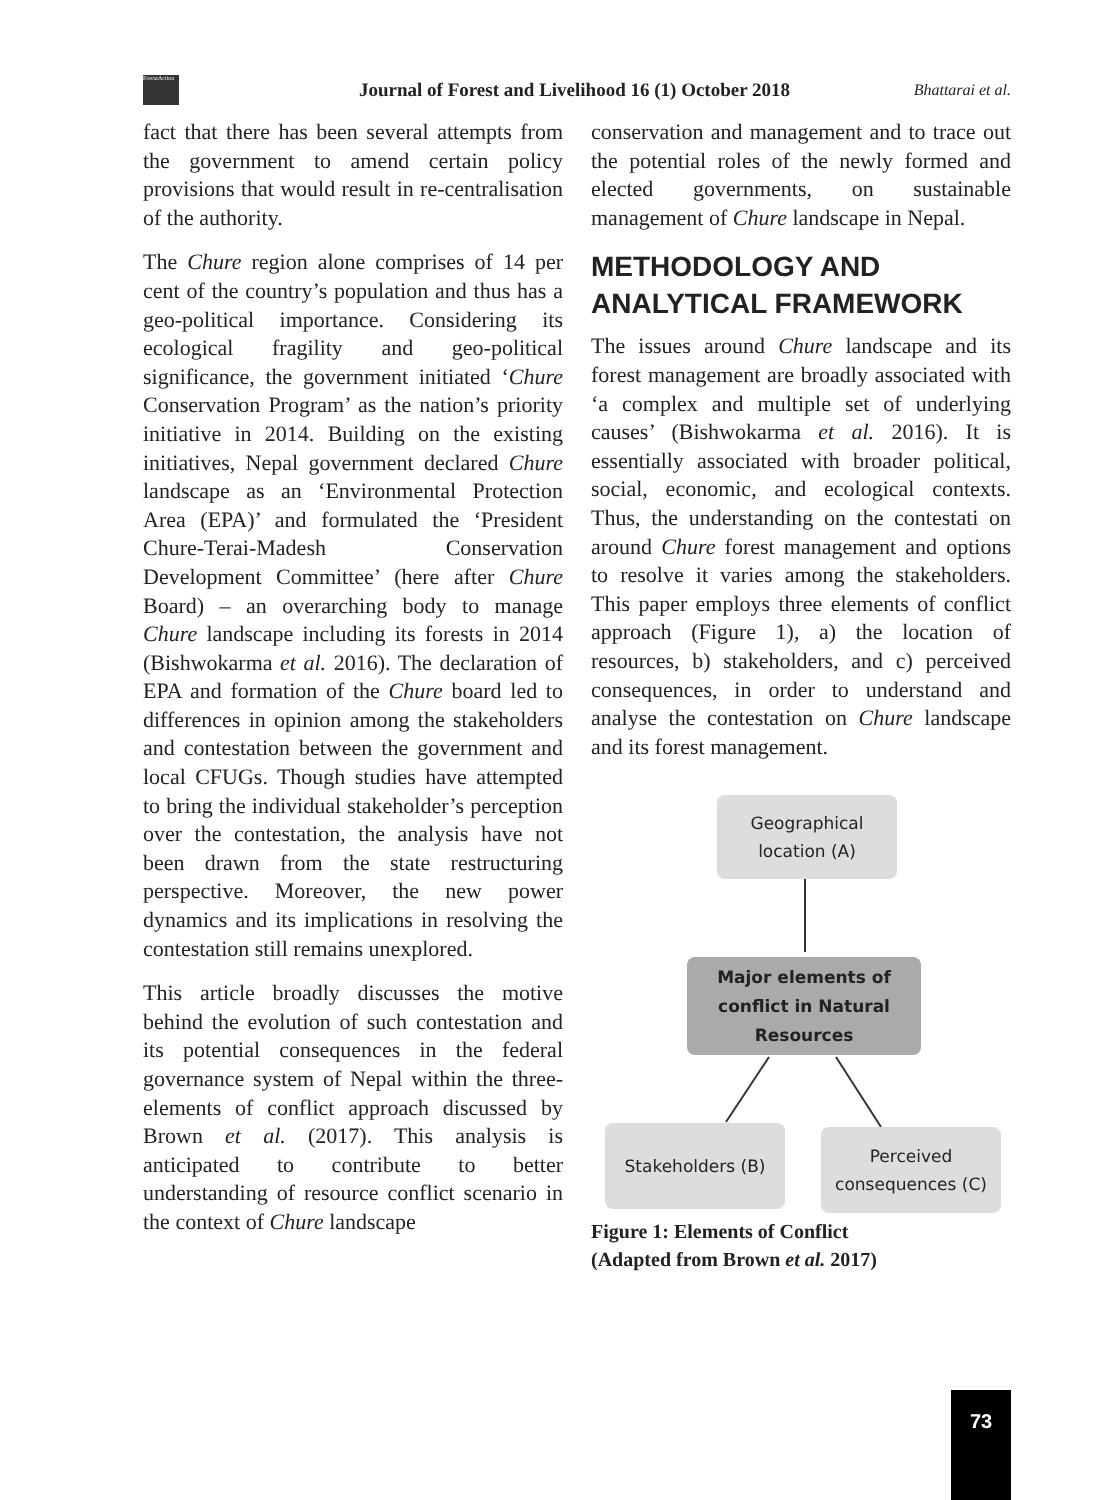ForestAction
Journal of Forest and Livelihood 16 (1) October 2018
Bhattarai et al.
fact that there has been several attempts from the government to amend certain policy provisions that would result in re-centralisation of the authority.
The Chure region alone comprises of 14 per cent of the country’s population and thus has a geo-political importance. Considering its ecological fragility and geo-political significance, the government initiated ‘Chure Conservation Program’ as the nation’s priority initiative in 2014. Building on the existing initiatives, Nepal government declared Chure landscape as an ‘Environmental Protection Area (EPA)’ and formulated the ‘President Chure-Terai-Madesh Conservation Development Committee’ (here after Chure Board) – an overarching body to manage Chure landscape including its forests in 2014 (Bishwokarma et al. 2016). The declaration of EPA and formation of the Chure board led to differences in opinion among the stakeholders and contestation between the government and local CFUGs. Though studies have attempted to bring the individual stakeholder’s perception over the contestation, the analysis have not been drawn from the state restructuring perspective. Moreover, the new power dynamics and its implications in resolving the contestation still remains unexplored.
This article broadly discusses the motive behind the evolution of such contestation and its potential consequences in the federal governance system of Nepal within the three-elements of conflict approach discussed by Brown et al. (2017). This analysis is anticipated to contribute to better understanding of resource conflict scenario in the context of Chure landscape
conservation and management and to trace out the potential roles of the newly formed and elected governments, on sustainable management of Chure landscape in Nepal.
METHODOLOGY AND ANALYTICAL FRAMEWORK
The issues around Chure landscape and its forest management are broadly associated with ‘a complex and multiple set of underlying causes’ (Bishwokarma et al. 2016). It is essentially associated with broader political, social, economic, and ecological contexts. Thus, the understanding on the contestati on around Chure forest management and options to resolve it varies among the stakeholders. This paper employs three elements of conflict approach (Figure 1), a) the location of resources, b) stakeholders, and c) perceived consequences, in order to understand and analyse the contestation on Chure landscape and its forest management.
Geographical location (A)
Major elements of conflict in Natural Resources
Stakeholders (B)
Perceived consequences (C)
Figure 1: Elements of Conflict
(Adapted from Brown et al. 2017)
73